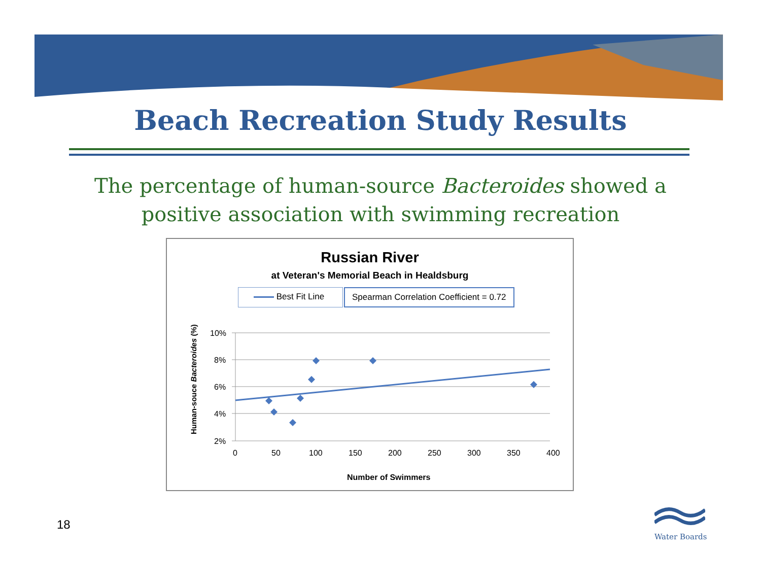Beach Recreation Study Results
The percentage of human-source Bacteroides showed a positive association with swimming recreation
Russian River
at Veteran's Memorial Beach in Healdsburg
Best Fit Line Spearman Correlation Coefficient = 0.72
Human-souce Bacteroides (%)
10%
8%
6%
4%
2%
0
50
100
150
200
250
300
350
400
Number of Swimmers
18
Water Boards